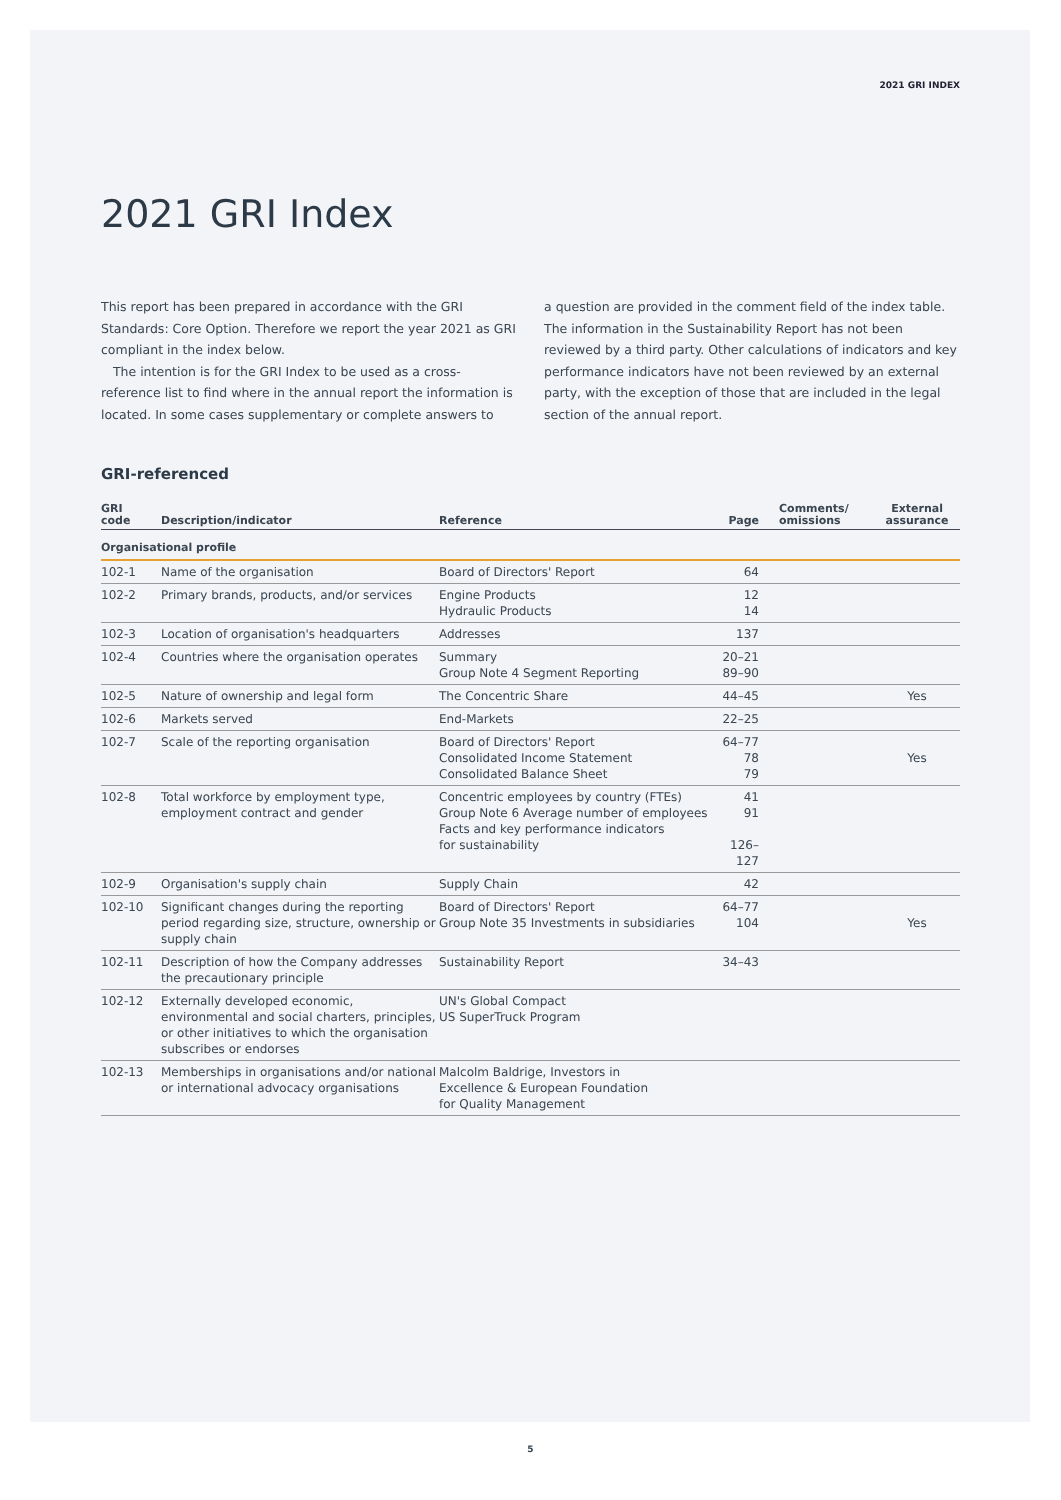2021 GRI INDEX
2021 GRI Index
This report has been prepared in accordance with the GRI Standards: Core Option. Therefore we report the year 2021 as GRI compliant in the index below.
The intention is for the GRI Index to be used as a cross-reference list to find where in the annual report the information is located. In some cases supplementary or complete answers to
a question are provided in the comment field of the index table. The information in the Sustainability Report has not been reviewed by a third party. Other calculations of indicators and key performance indicators have not been reviewed by an external party, with the exception of those that are included in the legal section of the annual report.
GRI-referenced
| GRI code | Description/indicator | Reference | Page | Comments/ omissions | External assurance |
| --- | --- | --- | --- | --- | --- |
| Organisational profile | | | | | |
| 102-1 | Name of the organisation | Board of Directors' Report | 64 | | |
| 102-2 | Primary brands, products, and/or services | Engine Products Hydraulic Products | 12 14 | | |
| 102-3 | Location of organisation's headquarters | Addresses | 137 | | |
| 102-4 | Countries where the organisation operates | Summary Group Note 4 Segment Reporting | 20–21 89–90 | | |
| 102-5 | Nature of ownership and legal form | The Concentric Share | 44–45 | | Yes |
| 102-6 | Markets served | End-Markets | 22–25 | | |
| 102-7 | Scale of the reporting organisation | Board of Directors' Report Consolidated Income Statement Consolidated Balance Sheet | 64–77 78 79 | | Yes |
| 102-8 | Total workforce by employment type, employment contract and gender | Concentric employees by country (FTEs) Group Note 6 Average number of employees Facts and key performance indicators for sustainability | 41 91 126–127 | | |
| 102-9 | Organisation's supply chain | Supply Chain | 42 | | |
| 102-10 | Significant changes during the reporting period regarding size, structure, ownership or supply chain | Board of Directors' Report Group Note 35 Investments in subsidiaries | 64–77 104 | | Yes |
| 102-11 | Description of how the Company addresses the precautionary principle | Sustainability Report | 34–43 | | |
| 102-12 | Externally developed economic, environmental and social charters, principles, or other initiatives to which the organisation subscribes or endorses | UN's Global Compact US SuperTruck Program | | | |
| 102-13 | Memberships in organisations and/or national or international advocacy organisations | Malcolm Baldrige, Investors in Excellence & European Foundation for Quality Management | | | |
5